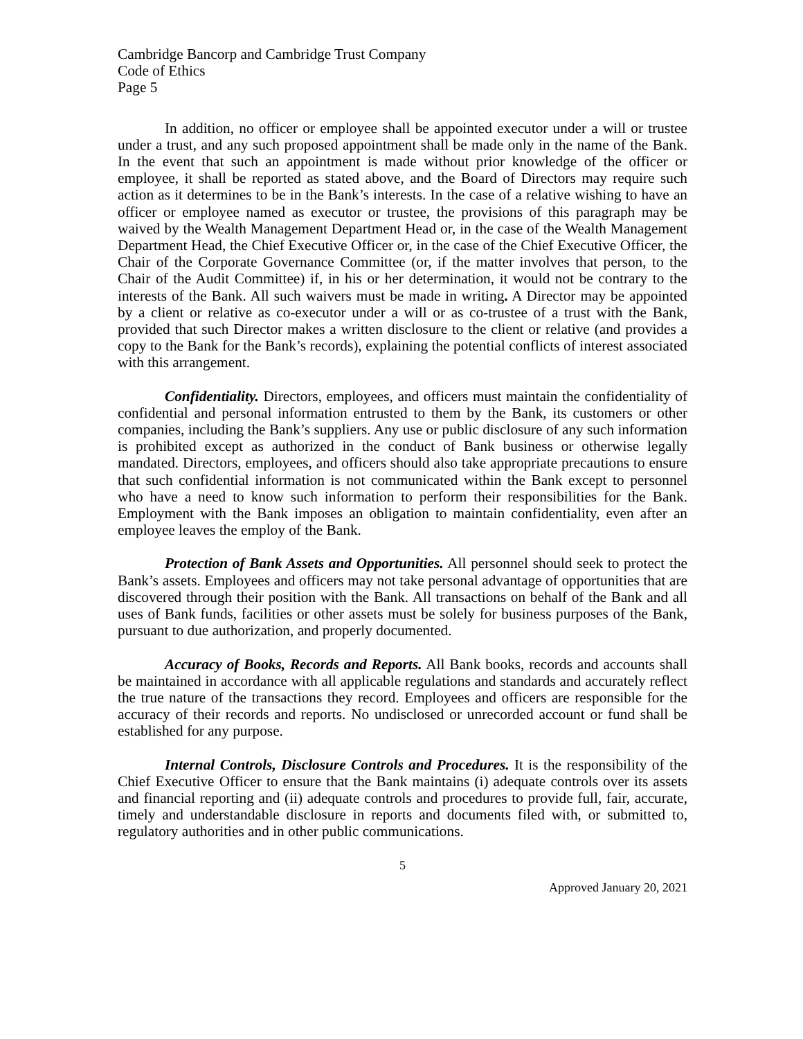Cambridge Bancorp and Cambridge Trust Company
Code of Ethics
Page 5
In addition, no officer or employee shall be appointed executor under a will or trustee under a trust, and any such proposed appointment shall be made only in the name of the Bank. In the event that such an appointment is made without prior knowledge of the officer or employee, it shall be reported as stated above, and the Board of Directors may require such action as it determines to be in the Bank’s interests. In the case of a relative wishing to have an officer or employee named as executor or trustee, the provisions of this paragraph may be waived by the Wealth Management Department Head or, in the case of the Wealth Management Department Head, the Chief Executive Officer or, in the case of the Chief Executive Officer, the Chair of the Corporate Governance Committee (or, if the matter involves that person, to the Chair of the Audit Committee) if, in his or her determination, it would not be contrary to the interests of the Bank. All such waivers must be made in writing. A Director may be appointed by a client or relative as co-executor under a will or as co-trustee of a trust with the Bank, provided that such Director makes a written disclosure to the client or relative (and provides a copy to the Bank for the Bank’s records), explaining the potential conflicts of interest associated with this arrangement.
Confidentiality. Directors, employees, and officers must maintain the confidentiality of confidential and personal information entrusted to them by the Bank, its customers or other companies, including the Bank’s suppliers. Any use or public disclosure of any such information is prohibited except as authorized in the conduct of Bank business or otherwise legally mandated. Directors, employees, and officers should also take appropriate precautions to ensure that such confidential information is not communicated within the Bank except to personnel who have a need to know such information to perform their responsibilities for the Bank. Employment with the Bank imposes an obligation to maintain confidentiality, even after an employee leaves the employ of the Bank.
Protection of Bank Assets and Opportunities. All personnel should seek to protect the Bank’s assets. Employees and officers may not take personal advantage of opportunities that are discovered through their position with the Bank. All transactions on behalf of the Bank and all uses of Bank funds, facilities or other assets must be solely for business purposes of the Bank, pursuant to due authorization, and properly documented.
Accuracy of Books, Records and Reports. All Bank books, records and accounts shall be maintained in accordance with all applicable regulations and standards and accurately reflect the true nature of the transactions they record. Employees and officers are responsible for the accuracy of their records and reports. No undisclosed or unrecorded account or fund shall be established for any purpose.
Internal Controls, Disclosure Controls and Procedures. It is the responsibility of the Chief Executive Officer to ensure that the Bank maintains (i) adequate controls over its assets and financial reporting and (ii) adequate controls and procedures to provide full, fair, accurate, timely and understandable disclosure in reports and documents filed with, or submitted to, regulatory authorities and in other public communications.
5
Approved January 20, 2021